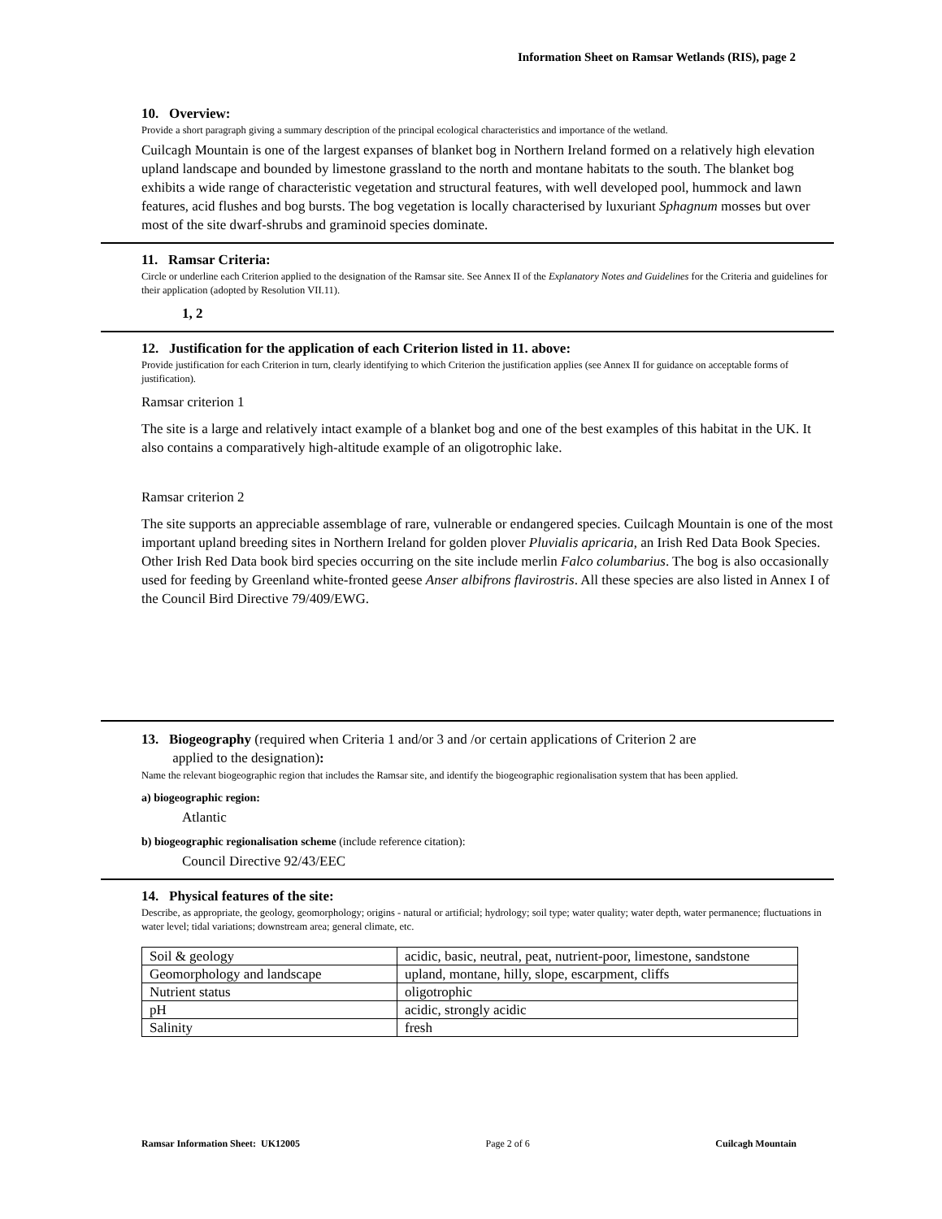Information Sheet on Ramsar Wetlands (RIS), page 2
10. Overview:
Provide a short paragraph giving a summary description of the principal ecological characteristics and importance of the wetland.
Cuilcagh Mountain is one of the largest expanses of blanket bog in Northern Ireland formed on a relatively high elevation upland landscape and bounded by limestone grassland to the north and montane habitats to the south. The blanket bog exhibits a wide range of characteristic vegetation and structural features, with well developed pool, hummock and lawn features, acid flushes and bog bursts. The bog vegetation is locally characterised by luxuriant Sphagnum mosses but over most of the site dwarf-shrubs and graminoid species dominate.
11. Ramsar Criteria:
Circle or underline each Criterion applied to the designation of the Ramsar site. See Annex II of the Explanatory Notes and Guidelines for the Criteria and guidelines for their application (adopted by Resolution VII.11).
1, 2
12. Justification for the application of each Criterion listed in 11. above:
Provide justification for each Criterion in turn, clearly identifying to which Criterion the justification applies (see Annex II for guidance on acceptable forms of justification).
Ramsar criterion 1
The site is a large and relatively intact example of a blanket bog and one of the best examples of this habitat in the UK. It also contains a comparatively high-altitude example of an oligotrophic lake.
Ramsar criterion 2
The site supports an appreciable assemblage of rare, vulnerable or endangered species. Cuilcagh Mountain is one of the most important upland breeding sites in Northern Ireland for golden plover Pluvialis apricaria, an Irish Red Data Book Species. Other Irish Red Data book bird species occurring on the site include merlin Falco columbarius. The bog is also occasionally used for feeding by Greenland white-fronted geese Anser albifrons flavirostris. All these species are also listed in Annex I of the Council Bird Directive 79/409/EWG.
13. Biogeography (required when Criteria 1 and/or 3 and /or certain applications of Criterion 2 are
applied to the designation):
Name the relevant biogeographic region that includes the Ramsar site, and identify the biogeographic regionalisation system that has been applied.
a) biogeographic region:
Atlantic
b) biogeographic regionalisation scheme (include reference citation):
Council Directive 92/43/EEC
14. Physical features of the site:
Describe, as appropriate, the geology, geomorphology; origins - natural or artificial; hydrology; soil type; water quality; water depth, water permanence; fluctuations in water level; tidal variations; downstream area; general climate, etc.
| Soil & geology | acidic, basic, neutral, peat, nutrient-poor, limestone, sandstone |
| Geomorphology and landscape | upland, montane, hilly, slope, escarpment, cliffs |
| Nutrient status | oligotrophic |
| pH | acidic, strongly acidic |
| Salinity | fresh |
Ramsar Information Sheet: UK12005 Page 2 of 6 Cuilcagh Mountain